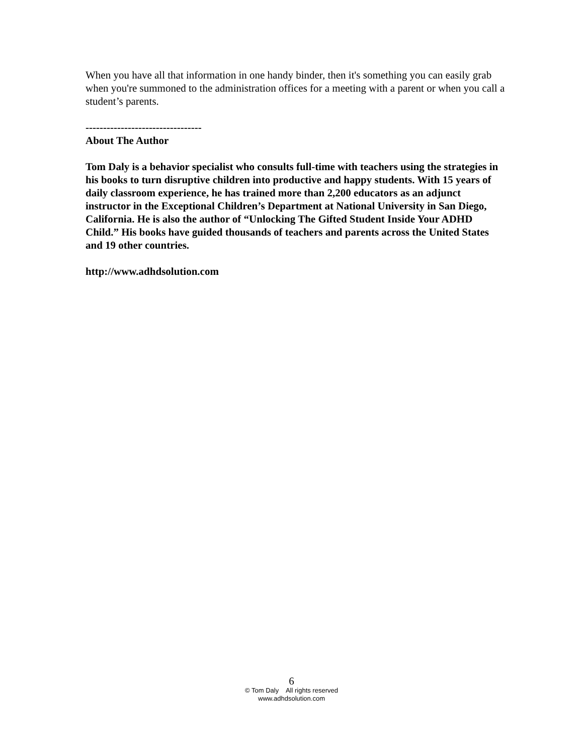When you have all that information in one handy binder, then it's something you can easily grab when you're summoned to the administration offices for a meeting with a parent or when you call a student’s parents.
---------------------------------
About The Author
Tom Daly is a behavior specialist who consults full-time with teachers using the strategies in his books to turn disruptive children into productive and happy students. With 15 years of daily classroom experience, he has trained more than 2,200 educators as an adjunct instructor in the Exceptional Children’s Department at National University in San Diego, California. He is also the author of “Unlocking The Gifted Student Inside Your ADHD Child.” His books have guided thousands of teachers and parents across the United States and 19 other countries.
http://www.adhdsolution.com
6
© Tom Daly All rights reserved
www.adhdsolution.com